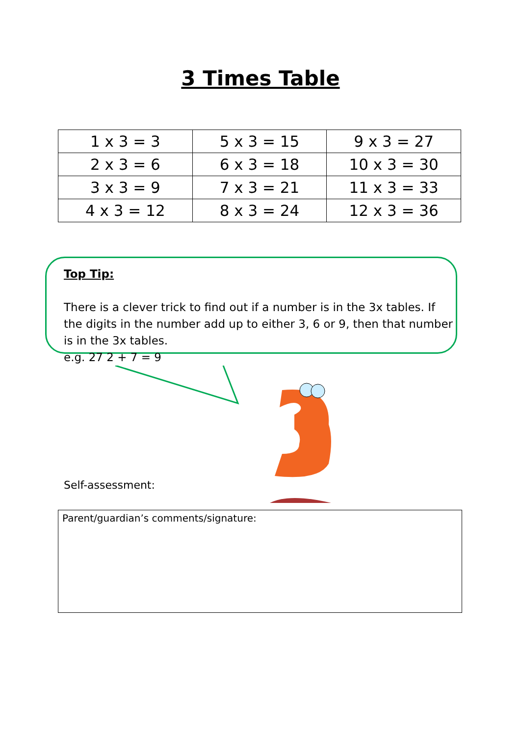3 Times Table
| 1 x 3 = 3 | 5 x 3 = 15 | 9 x 3 = 27 |
| 2 x 3 = 6 | 6 x 3 = 18 | 10 x 3 = 30 |
| 3 x 3 = 9 | 7 x 3 = 21 | 11 x 3 = 33 |
| 4 x 3 = 12 | 8 x 3 = 24 | 12 x 3 = 36 |
Top Tip:
There is a clever trick to find out if a number is in the 3x tables. If the digits in the number add up to either 3, 6 or 9, then that number is in the 3x tables.
e.g. 27 2 + 7 = 9
Self-assessment:
Parent/guardian’s comments/signature: